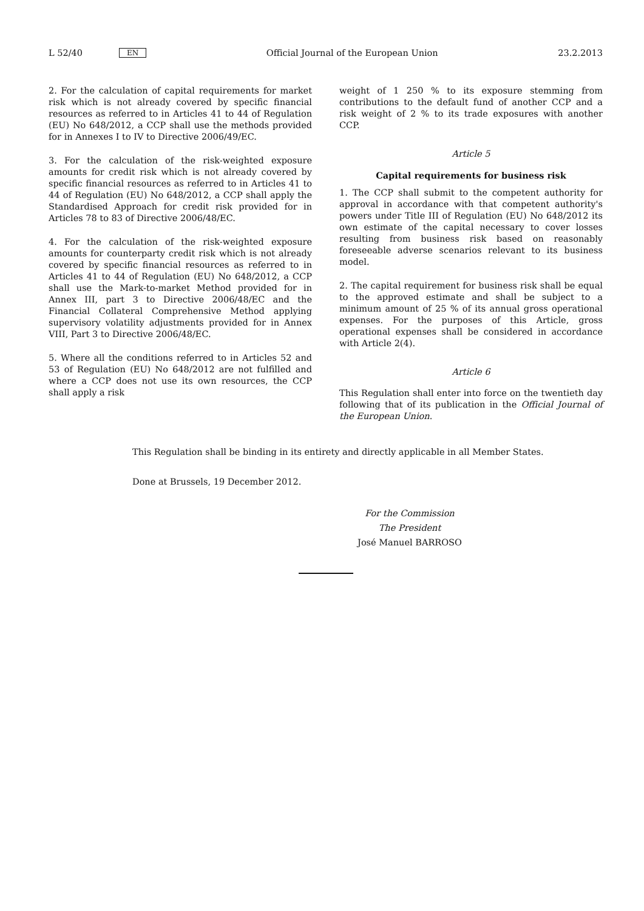L 52/40 EN Official Journal of the European Union 23.2.2013
2. For the calculation of capital requirements for market risk which is not already covered by specific financial resources as referred to in Articles 41 to 44 of Regulation (EU) No 648/2012, a CCP shall use the methods provided for in Annexes I to IV to Directive 2006/49/EC.
3. For the calculation of the risk-weighted exposure amounts for credit risk which is not already covered by specific financial resources as referred to in Articles 41 to 44 of Regulation (EU) No 648/2012, a CCP shall apply the Standardised Approach for credit risk provided for in Articles 78 to 83 of Directive 2006/48/EC.
4. For the calculation of the risk-weighted exposure amounts for counterparty credit risk which is not already covered by specific financial resources as referred to in Articles 41 to 44 of Regulation (EU) No 648/2012, a CCP shall use the Mark-to-market Method provided for in Annex III, part 3 to Directive 2006/48/EC and the Financial Collateral Comprehensive Method applying supervisory volatility adjustments provided for in Annex VIII, Part 3 to Directive 2006/48/EC.
5. Where all the conditions referred to in Articles 52 and 53 of Regulation (EU) No 648/2012 are not fulfilled and where a CCP does not use its own resources, the CCP shall apply a risk
weight of 1 250 % to its exposure stemming from contributions to the default fund of another CCP and a risk weight of 2 % to its trade exposures with another CCP.
Article 5
Capital requirements for business risk
1. The CCP shall submit to the competent authority for approval in accordance with that competent authority's powers under Title III of Regulation (EU) No 648/2012 its own estimate of the capital necessary to cover losses resulting from business risk based on reasonably foreseeable adverse scenarios relevant to its business model.
2. The capital requirement for business risk shall be equal to the approved estimate and shall be subject to a minimum amount of 25 % of its annual gross operational expenses. For the purposes of this Article, gross operational expenses shall be considered in accordance with Article 2(4).
Article 6
This Regulation shall enter into force on the twentieth day following that of its publication in the Official Journal of the European Union.
This Regulation shall be binding in its entirety and directly applicable in all Member States.
Done at Brussels, 19 December 2012.
For the Commission
The President
José Manuel BARROSO